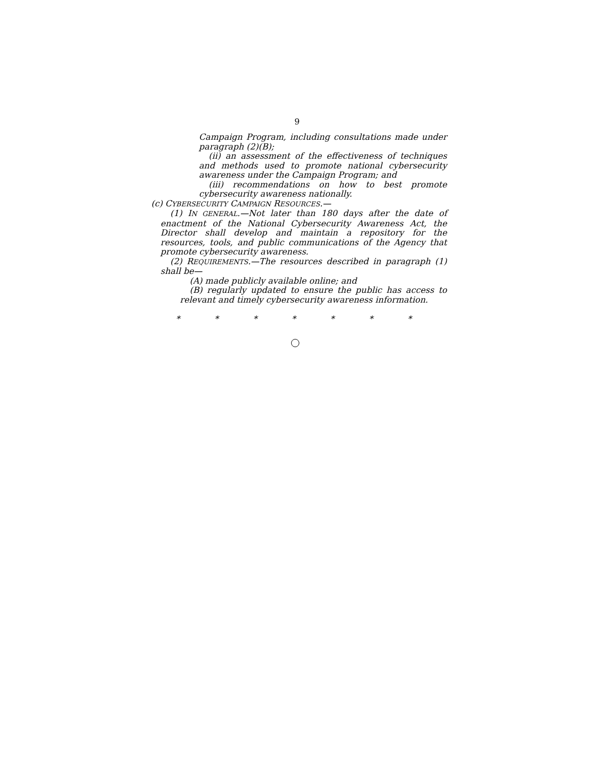9
Campaign Program, including consultations made under paragraph (2)(B);
(ii) an assessment of the effectiveness of techniques and methods used to promote national cybersecurity awareness under the Campaign Program; and
(iii) recommendations on how to best promote cybersecurity awareness nationally.
(c) CYBERSECURITY CAMPAIGN RESOURCES.—
(1) IN GENERAL.—Not later than 180 days after the date of enactment of the National Cybersecurity Awareness Act, the Director shall develop and maintain a repository for the resources, tools, and public communications of the Agency that promote cybersecurity awareness.
(2) REQUIREMENTS.—The resources described in paragraph (1) shall be—
(A) made publicly available online; and
(B) regularly updated to ensure the public has access to relevant and timely cybersecurity awareness information.
* * * * * * *